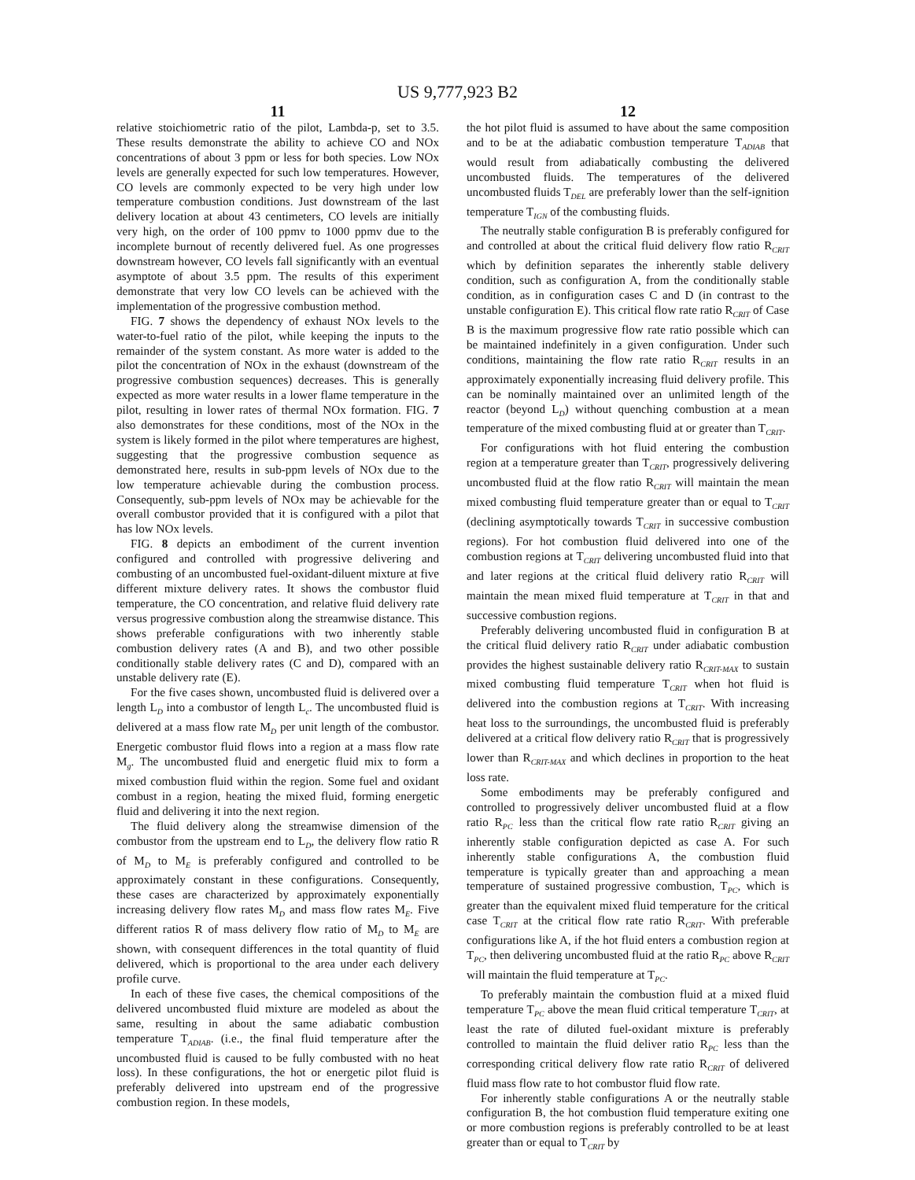US 9,777,923 B2
11
relative stoichiometric ratio of the pilot, Lambda-p, set to 3.5. These results demonstrate the ability to achieve CO and NOx concentrations of about 3 ppm or less for both species. Low NOx levels are generally expected for such low temperatures. However, CO levels are commonly expected to be very high under low temperature combustion conditions. Just downstream of the last delivery location at about 43 centimeters, CO levels are initially very high, on the order of 100 ppmv to 1000 ppmv due to the incomplete burnout of recently delivered fuel. As one progresses downstream however, CO levels fall significantly with an eventual asymptote of about 3.5 ppm. The results of this experiment demonstrate that very low CO levels can be achieved with the implementation of the progressive combustion method.
FIG. 7 shows the dependency of exhaust NOx levels to the water-to-fuel ratio of the pilot, while keeping the inputs to the remainder of the system constant. As more water is added to the pilot the concentration of NOx in the exhaust (downstream of the progressive combustion sequences) decreases. This is generally expected as more water results in a lower flame temperature in the pilot, resulting in lower rates of thermal NOx formation. FIG. 7 also demonstrates for these conditions, most of the NOx in the system is likely formed in the pilot where temperatures are highest, suggesting that the progressive combustion sequence as demonstrated here, results in sub-ppm levels of NOx due to the low temperature achievable during the combustion process. Consequently, sub-ppm levels of NOx may be achievable for the overall combustor provided that it is configured with a pilot that has low NOx levels.
FIG. 8 depicts an embodiment of the current invention configured and controlled with progressive delivering and combusting of an uncombusted fuel-oxidant-diluent mixture at five different mixture delivery rates. It shows the combustor fluid temperature, the CO concentration, and relative fluid delivery rate versus progressive combustion along the streamwise distance. This shows preferable configurations with two inherently stable combustion delivery rates (A and B), and two other possible conditionally stable delivery rates (C and D), compared with an unstable delivery rate (E).
For the five cases shown, uncombusted fluid is delivered over a length L<sub>D</sub> into a combustor of length L<sub>c</sub>. The uncombusted fluid is delivered at a mass flow rate M<sub>D</sub> per unit length of the combustor. Energetic combustor fluid flows into a region at a mass flow rate M<sub>g</sub>. The uncombusted fluid and energetic fluid mix to form a mixed combustion fluid within the region. Some fuel and oxidant combust in a region, heating the mixed fluid, forming energetic fluid and delivering it into the next region.
The fluid delivery along the streamwise dimension of the combustor from the upstream end to L<sub>D</sub>, the delivery flow ratio R of M<sub>D</sub> to M<sub>E</sub> is preferably configured and controlled to be approximately constant in these configurations. Consequently, these cases are characterized by approximately exponentially increasing delivery flow rates M<sub>D</sub> and mass flow rates M<sub>E</sub>. Five different ratios R of mass delivery flow ratio of M<sub>D</sub> to M<sub>E</sub> are shown, with consequent differences in the total quantity of fluid delivered, which is proportional to the area under each delivery profile curve.
In each of these five cases, the chemical compositions of the delivered uncombusted fluid mixture are modeled as about the same, resulting in about the same adiabatic combustion temperature T<sub>ADIAB</sub>. (i.e., the final fluid temperature after the uncombusted fluid is caused to be fully combusted with no heat loss). In these configurations, the hot or energetic pilot fluid is preferably delivered into upstream end of the progressive combustion region. In these models,
12
the hot pilot fluid is assumed to have about the same composition and to be at the adiabatic combustion temperature T<sub>ADIAB</sub> that would result from adiabatically combusting the delivered uncombusted fluids. The temperatures of the delivered uncombusted fluids T<sub>DEL</sub> are preferably lower than the self-ignition temperature T<sub>IGN</sub> of the combusting fluids.
The neutrally stable configuration B is preferably configured for and controlled at about the critical fluid delivery flow ratio R<sub>CRIT</sub> which by definition separates the inherently stable delivery condition, such as configuration A, from the conditionally stable condition, as in configuration cases C and D (in contrast to the unstable configuration E). This critical flow rate ratio R<sub>CRIT</sub> of Case B is the maximum progressive flow rate ratio possible which can be maintained indefinitely in a given configuration. Under such conditions, maintaining the flow rate ratio R<sub>CRIT</sub> results in an approximately exponentially increasing fluid delivery profile. This can be nominally maintained over an unlimited length of the reactor (beyond L<sub>D</sub>) without quenching combustion at a mean temperature of the mixed combusting fluid at or greater than T<sub>CRIT</sub>.
For configurations with hot fluid entering the combustion region at a temperature greater than T<sub>CRIT</sub>, progressively delivering uncombusted fluid at the flow ratio R<sub>CRIT</sub> will maintain the mean mixed combusting fluid temperature greater than or equal to T<sub>CRIT</sub> (declining asymptotically towards T<sub>CRIT</sub> in successive combustion regions). For hot combustion fluid delivered into one of the combustion regions at T<sub>CRIT</sub> delivering uncombusted fluid into that and later regions at the critical fluid delivery ratio R<sub>CRIT</sub> will maintain the mean mixed fluid temperature at T<sub>CRIT</sub> in that and successive combustion regions.
Preferably delivering uncombusted fluid in configuration B at the critical fluid delivery ratio R<sub>CRIT</sub> under adiabatic combustion provides the highest sustainable delivery ratio R<sub>CRIT-MAX</sub> to sustain mixed combusting fluid temperature T<sub>CRIT</sub> when hot fluid is delivered into the combustion regions at T<sub>CRIT</sub>. With increasing heat loss to the surroundings, the uncombusted fluid is preferably delivered at a critical flow delivery ratio R<sub>CRIT</sub> that is progressively lower than R<sub>CRIT-MAX</sub> and which declines in proportion to the heat loss rate.
Some embodiments may be preferably configured and controlled to progressively deliver uncombusted fluid at a flow ratio R<sub>PC</sub> less than the critical flow rate ratio R<sub>CRIT</sub> giving an inherently stable configuration depicted as case A. For such inherently stable configurations A, the combustion fluid temperature is typically greater than and approaching a mean temperature of sustained progressive combustion, T<sub>PC</sub>, which is greater than the equivalent mixed fluid temperature for the critical case T<sub>CRIT</sub> at the critical flow rate ratio R<sub>CRIT</sub>. With preferable configurations like A, if the hot fluid enters a combustion region at T<sub>PC</sub>, then delivering uncombusted fluid at the ratio R<sub>PC</sub> above R<sub>CRIT</sub> will maintain the fluid temperature at T<sub>PC</sub>.
To preferably maintain the combustion fluid at a mixed fluid temperature T<sub>PC</sub> above the mean fluid critical temperature T<sub>CRIT</sub>, at least the rate of diluted fuel-oxidant mixture is preferably controlled to maintain the fluid deliver ratio R<sub>PC</sub> less than the corresponding critical delivery flow rate ratio R<sub>CRIT</sub> of delivered fluid mass flow rate to hot combustor fluid flow rate.
For inherently stable configurations A or the neutrally stable configuration B, the hot combustion fluid temperature exiting one or more combustion regions is preferably controlled to be at least greater than or equal to T<sub>CRIT</sub> by